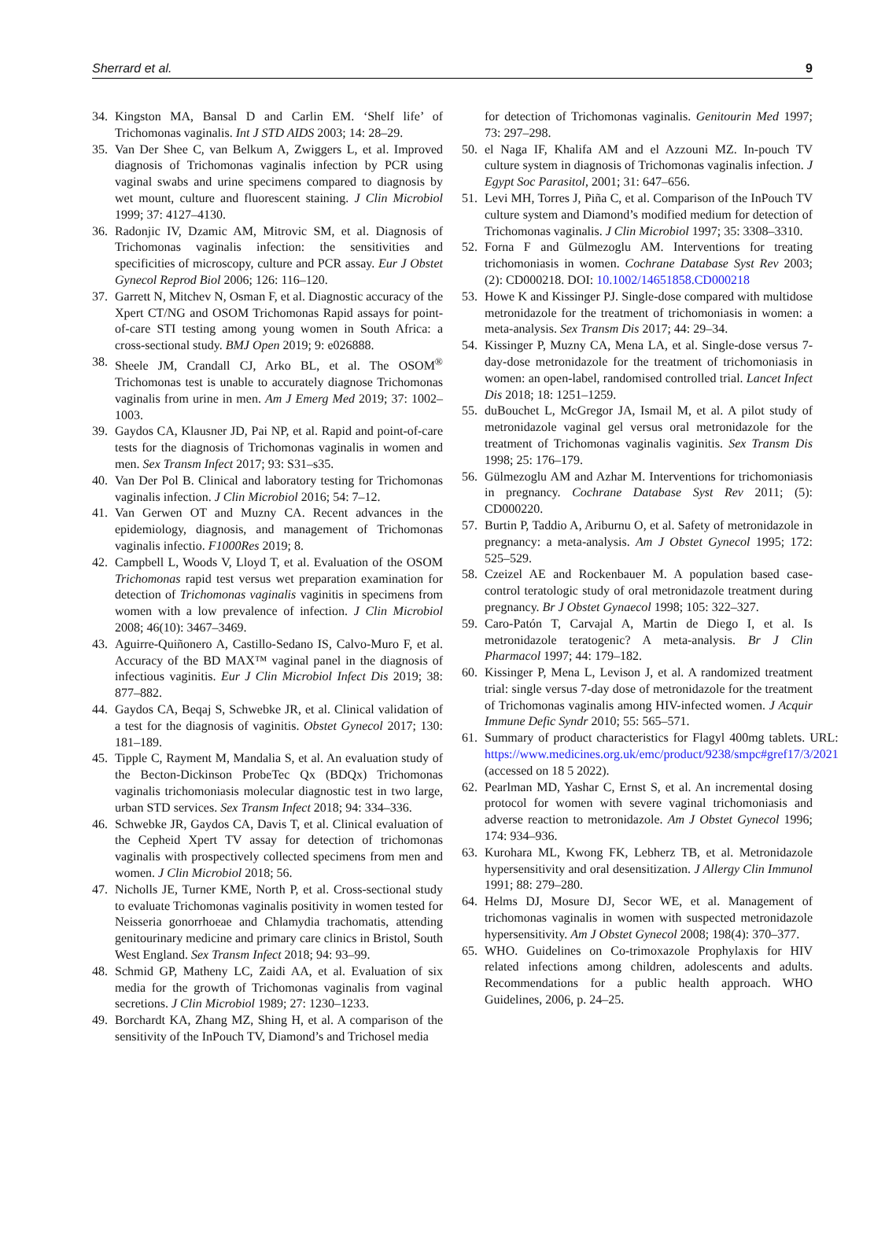Sherrard et al. 9
34. Kingston MA, Bansal D and Carlin EM. ‘Shelf life’ of Trichomonas vaginalis. Int J STD AIDS 2003; 14: 28–29.
35. Van Der Shee C, van Belkum A, Zwiggers L, et al. Improved diagnosis of Trichomonas vaginalis infection by PCR using vaginal swabs and urine specimens compared to diagnosis by wet mount, culture and fluorescent staining. J Clin Microbiol 1999; 37: 4127–4130.
36. Radonjic IV, Dzamic AM, Mitrovic SM, et al. Diagnosis of Trichomonas vaginalis infection: the sensitivities and specificities of microscopy, culture and PCR assay. Eur J Obstet Gynecol Reprod Biol 2006; 126: 116–120.
37. Garrett N, Mitchev N, Osman F, et al. Diagnostic accuracy of the Xpert CT/NG and OSOM Trichomonas Rapid assays for point-of-care STI testing among young women in South Africa: a cross-sectional study. BMJ Open 2019; 9: e026888.
38. Sheele JM, Crandall CJ, Arko BL, et al. The OSOM<sup>®</sup> Trichomonas test is unable to accurately diagnose Trichomonas vaginalis from urine in men. Am J Emerg Med 2019; 37: 1002–1003.
39. Gaydos CA, Klausner JD, Pai NP, et al. Rapid and point-of-care tests for the diagnosis of Trichomonas vaginalis in women and men. Sex Transm Infect 2017; 93: S31–s35.
40. Van Der Pol B. Clinical and laboratory testing for Trichomonas vaginalis infection. J Clin Microbiol 2016; 54: 7–12.
41. Van Gerwen OT and Muzny CA. Recent advances in the epidemiology, diagnosis, and management of Trichomonas vaginalis infectio. F1000Res 2019; 8.
42. Campbell L, Woods V, Lloyd T, et al. Evaluation of the OSOM Trichomonas rapid test versus wet preparation examination for detection of Trichomonas vaginalis vaginitis in specimens from women with a low prevalence of infection. J Clin Microbiol 2008; 46(10): 3467–3469.
43. Aguirre-Quiñonero A, Castillo-Sedano IS, Calvo-Muro F, et al. Accuracy of the BD MAX™ vaginal panel in the diagnosis of infectious vaginitis. Eur J Clin Microbiol Infect Dis 2019; 38: 877–882.
44. Gaydos CA, Beqaj S, Schwebke JR, et al. Clinical validation of a test for the diagnosis of vaginitis. Obstet Gynecol 2017; 130: 181–189.
45. Tipple C, Rayment M, Mandalia S, et al. An evaluation study of the Becton-Dickinson ProbeTec Qx (BDQx) Trichomonas vaginalis trichomoniasis molecular diagnostic test in two large, urban STD services. Sex Transm Infect 2018; 94: 334–336.
46. Schwebke JR, Gaydos CA, Davis T, et al. Clinical evaluation of the Cepheid Xpert TV assay for detection of trichomonas vaginalis with prospectively collected specimens from men and women. J Clin Microbiol 2018; 56.
47. Nicholls JE, Turner KME, North P, et al. Cross-sectional study to evaluate Trichomonas vaginalis positivity in women tested for Neisseria gonorrhoeae and Chlamydia trachomatis, attending genitourinary medicine and primary care clinics in Bristol, South West England. Sex Transm Infect 2018; 94: 93–99.
48. Schmid GP, Matheny LC, Zaidi AA, et al. Evaluation of six media for the growth of Trichomonas vaginalis from vaginal secretions. J Clin Microbiol 1989; 27: 1230–1233.
49. Borchardt KA, Zhang MZ, Shing H, et al. A comparison of the sensitivity of the InPouch TV, Diamond’s and Trichosel media
for detection of Trichomonas vaginalis. Genitourin Med 1997; 73: 297–298.
50. el Naga IF, Khalifa AM and el Azzouni MZ. In-pouch TV culture system in diagnosis of Trichomonas vaginalis infection. J Egypt Soc Parasitol, 2001; 31: 647–656.
51. Levi MH, Torres J, Piña C, et al. Comparison of the InPouch TV culture system and Diamond’s modified medium for detection of Trichomonas vaginalis. J Clin Microbiol 1997; 35: 3308–3310.
52. Forna F and Gülmezoglu AM. Interventions for treating trichomoniasis in women. Cochrane Database Syst Rev 2003; (2): CD000218. DOI: 10.1002/14651858.CD000218
53. Howe K and Kissinger PJ. Single-dose compared with multidose metronidazole for the treatment of trichomoniasis in women: a meta-analysis. Sex Transm Dis 2017; 44: 29–34.
54. Kissinger P, Muzny CA, Mena LA, et al. Single-dose versus 7-day-dose metronidazole for the treatment of trichomoniasis in women: an open-label, randomised controlled trial. Lancet Infect Dis 2018; 18: 1251–1259.
55. duBouchet L, McGregor JA, Ismail M, et al. A pilot study of metronidazole vaginal gel versus oral metronidazole for the treatment of Trichomonas vaginalis vaginitis. Sex Transm Dis 1998; 25: 176–179.
56. Gülmezoglu AM and Azhar M. Interventions for trichomoniasis in pregnancy. Cochrane Database Syst Rev 2011; (5): CD000220.
57. Burtin P, Taddio A, Ariburnu O, et al. Safety of metronidazole in pregnancy: a meta-analysis. Am J Obstet Gynecol 1995; 172: 525–529.
58. Czeizel AE and Rockenbauer M. A population based case-control teratologic study of oral metronidazole treatment during pregnancy. Br J Obstet Gynaecol 1998; 105: 322–327.
59. Caro-Patón T, Carvajal A, Martin de Diego I, et al. Is metronidazole teratogenic? A meta-analysis. Br J Clin Pharmacol 1997; 44: 179–182.
60. Kissinger P, Mena L, Levison J, et al. A randomized treatment trial: single versus 7-day dose of metronidazole for the treatment of Trichomonas vaginalis among HIV-infected women. J Acquir Immune Defic Syndr 2010; 55: 565–571.
61. Summary of product characteristics for Flagyl 400mg tablets. URL: https://www.medicines.org.uk/emc/product/9238/smpc#gref17/3/2021 (accessed on 18 5 2022).
62. Pearlman MD, Yashar C, Ernst S, et al. An incremental dosing protocol for women with severe vaginal trichomoniasis and adverse reaction to metronidazole. Am J Obstet Gynecol 1996; 174: 934–936.
63. Kurohara ML, Kwong FK, Lebherz TB, et al. Metronidazole hypersensitivity and oral desensitization. J Allergy Clin Immunol 1991; 88: 279–280.
64. Helms DJ, Mosure DJ, Secor WE, et al. Management of trichomonas vaginalis in women with suspected metronidazole hypersensitivity. Am J Obstet Gynecol 2008; 198(4): 370–377.
65. WHO. Guidelines on Co-trimoxazole Prophylaxis for HIV related infections among children, adolescents and adults. Recommendations for a public health approach. WHO Guidelines, 2006, p. 24–25.